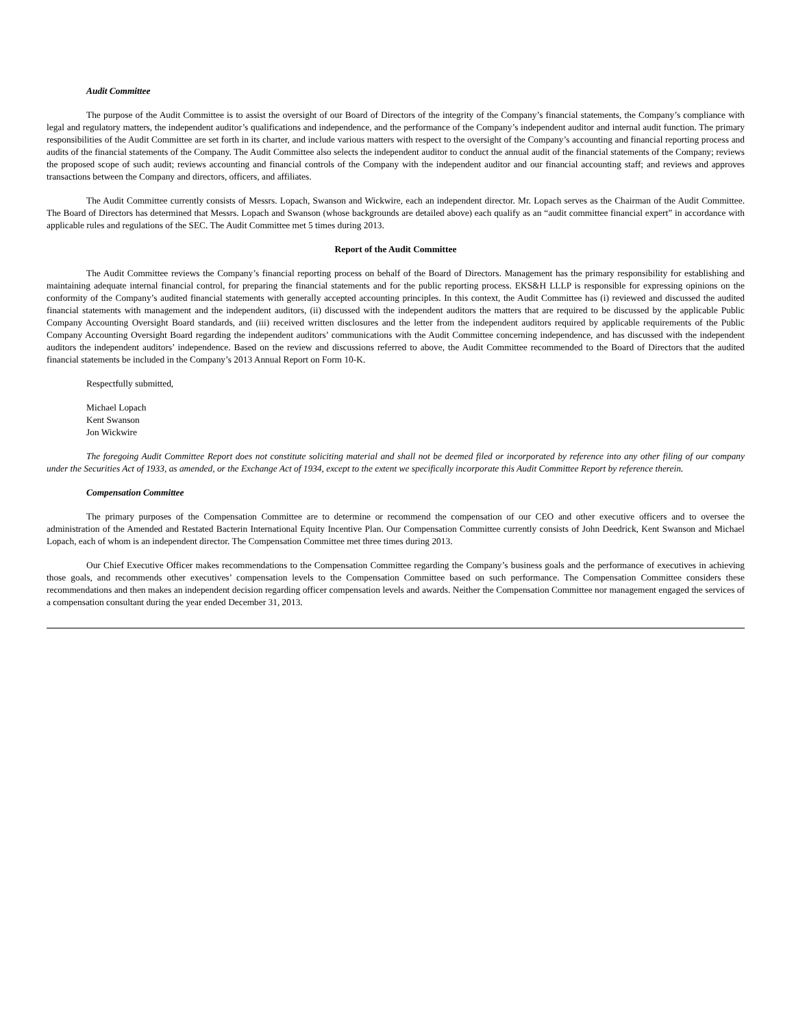Audit Committee
The purpose of the Audit Committee is to assist the oversight of our Board of Directors of the integrity of the Company’s financial statements, the Company’s compliance with legal and regulatory matters, the independent auditor’s qualifications and independence, and the performance of the Company’s independent auditor and internal audit function. The primary responsibilities of the Audit Committee are set forth in its charter, and include various matters with respect to the oversight of the Company’s accounting and financial reporting process and audits of the financial statements of the Company. The Audit Committee also selects the independent auditor to conduct the annual audit of the financial statements of the Company; reviews the proposed scope of such audit; reviews accounting and financial controls of the Company with the independent auditor and our financial accounting staff; and reviews and approves transactions between the Company and directors, officers, and affiliates.
The Audit Committee currently consists of Messrs. Lopach, Swanson and Wickwire, each an independent director. Mr. Lopach serves as the Chairman of the Audit Committee. The Board of Directors has determined that Messrs. Lopach and Swanson (whose backgrounds are detailed above) each qualify as an “audit committee financial expert” in accordance with applicable rules and regulations of the SEC. The Audit Committee met 5 times during 2013.
Report of the Audit Committee
The Audit Committee reviews the Company’s financial reporting process on behalf of the Board of Directors. Management has the primary responsibility for establishing and maintaining adequate internal financial control, for preparing the financial statements and for the public reporting process. EKS&H LLLP is responsible for expressing opinions on the conformity of the Company’s audited financial statements with generally accepted accounting principles. In this context, the Audit Committee has (i) reviewed and discussed the audited financial statements with management and the independent auditors, (ii) discussed with the independent auditors the matters that are required to be discussed by the applicable Public Company Accounting Oversight Board standards, and (iii) received written disclosures and the letter from the independent auditors required by applicable requirements of the Public Company Accounting Oversight Board regarding the independent auditors’ communications with the Audit Committee concerning independence, and has discussed with the independent auditors the independent auditors’ independence. Based on the review and discussions referred to above, the Audit Committee recommended to the Board of Directors that the audited financial statements be included in the Company’s 2013 Annual Report on Form 10-K.
Respectfully submitted,
Michael Lopach
Kent Swanson
Jon Wickwire
The foregoing Audit Committee Report does not constitute soliciting material and shall not be deemed filed or incorporated by reference into any other filing of our company under the Securities Act of 1933, as amended, or the Exchange Act of 1934, except to the extent we specifically incorporate this Audit Committee Report by reference therein.
Compensation Committee
The primary purposes of the Compensation Committee are to determine or recommend the compensation of our CEO and other executive officers and to oversee the administration of the Amended and Restated Bacterin International Equity Incentive Plan. Our Compensation Committee currently consists of John Deedrick, Kent Swanson and Michael Lopach, each of whom is an independent director. The Compensation Committee met three times during 2013.
Our Chief Executive Officer makes recommendations to the Compensation Committee regarding the Company’s business goals and the performance of executives in achieving those goals, and recommends other executives’ compensation levels to the Compensation Committee based on such performance. The Compensation Committee considers these recommendations and then makes an independent decision regarding officer compensation levels and awards. Neither the Compensation Committee nor management engaged the services of a compensation consultant during the year ended December 31, 2013.